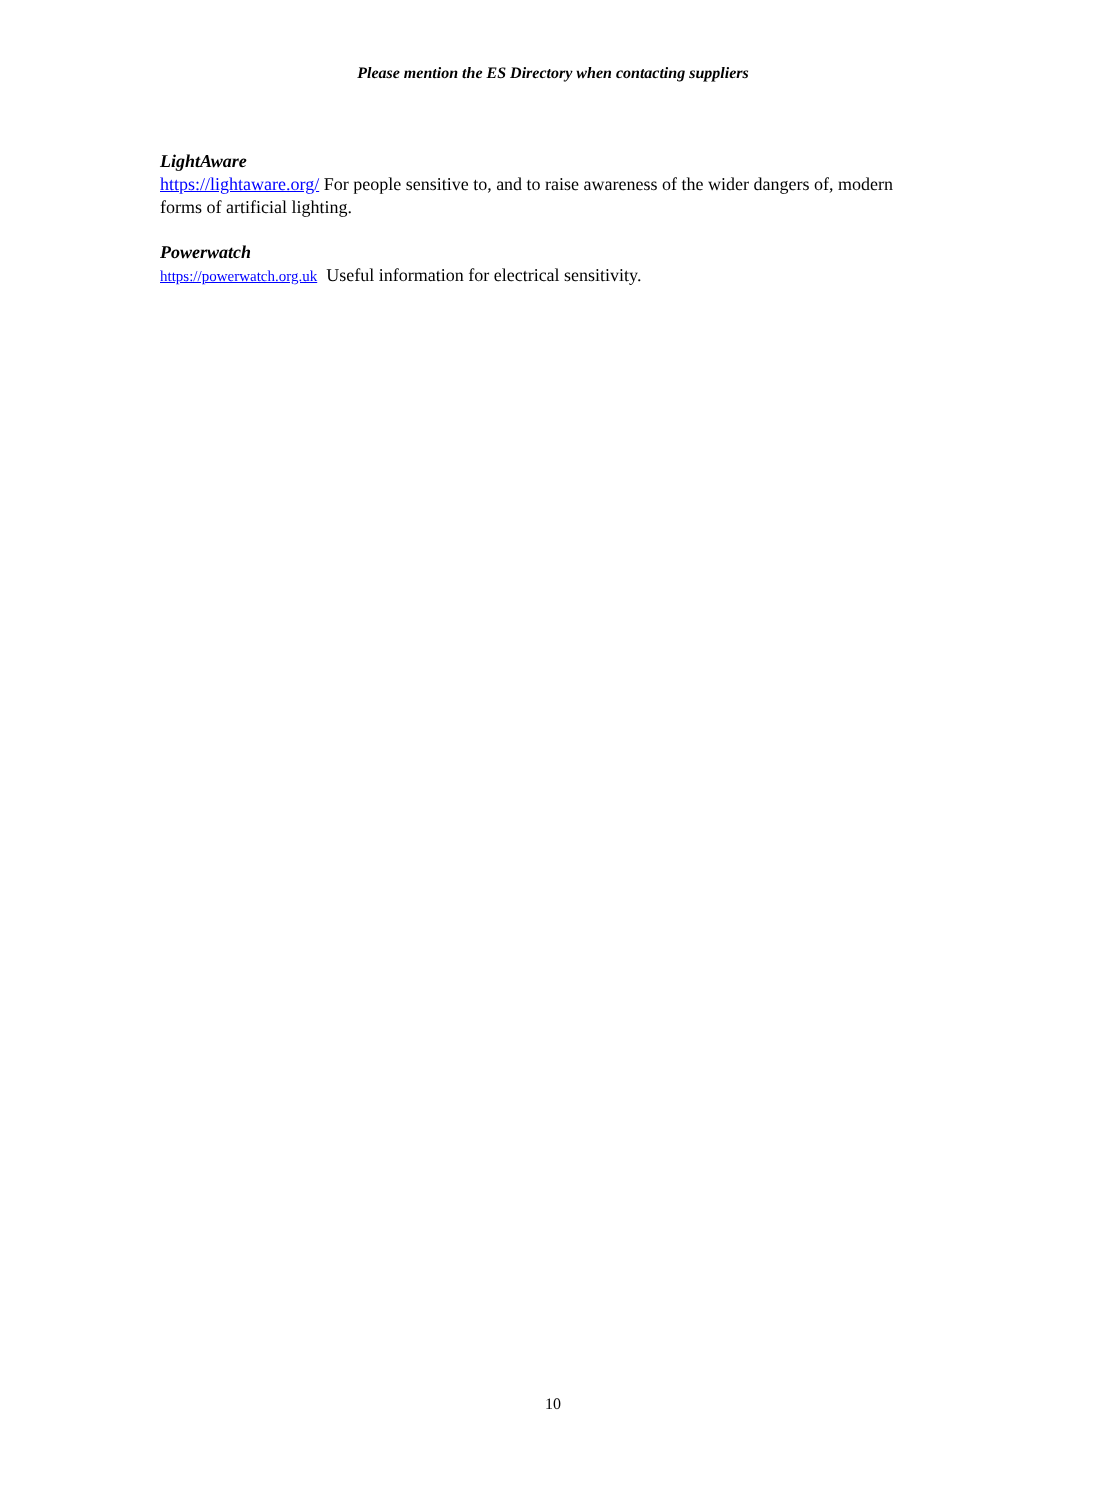Please mention the ES Directory when contacting suppliers
LightAware
https://lightaware.org/ For people sensitive to, and to raise awareness of the wider dangers of, modern forms of artificial lighting.
Powerwatch
https://powerwatch.org.uk Useful information for electrical sensitivity.
10